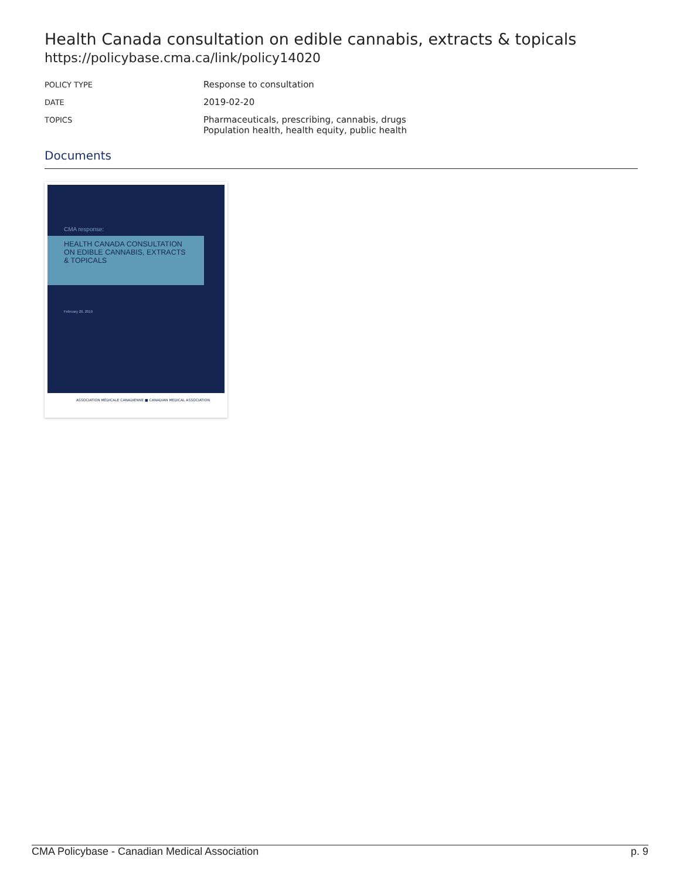Health Canada consultation on edible cannabis, extracts & topicals
https://policybase.cma.ca/link/policy14020
| POLICY TYPE | Response to consultation |
| DATE | 2019-02-20 |
| TOPICS | Pharmaceuticals, prescribing, cannabis, drugs Population health, health equity, public health |
Documents
CMA response:
HEALTH CANADA CONSULTATION ON EDIBLE CANNABIS, EXTRACTS & TOPICALS
February 20, 2019
ASSOCIATION MÉDICALE CANADIENNE ■ CANADIAN MEDICAL ASSOCIATION
CMA Policybase - Canadian Medical Association p. 9